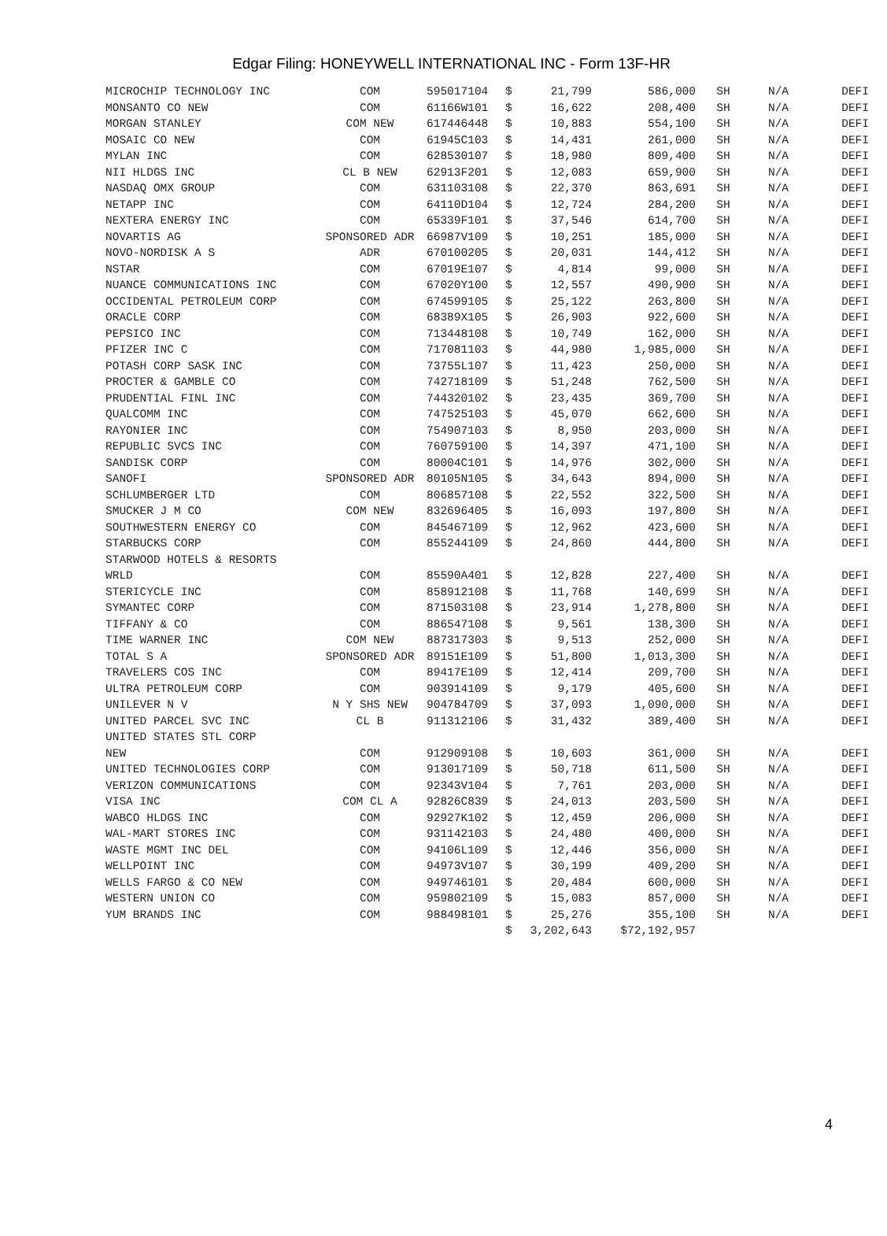Edgar Filing: HONEYWELL INTERNATIONAL INC - Form 13F-HR
| MICROCHIP TECHNOLOGY INC | COM | 595017104 | $ | 21,799 | 586,000 | SH | N/A | DEFI |
| MONSANTO CO NEW | COM | 61166W101 | $ | 16,622 | 208,400 | SH | N/A | DEFI |
| MORGAN STANLEY | COM NEW | 617446448 | $ | 10,883 | 554,100 | SH | N/A | DEFI |
| MOSAIC CO NEW | COM | 61945C103 | $ | 14,431 | 261,000 | SH | N/A | DEFI |
| MYLAN INC | COM | 628530107 | $ | 18,980 | 809,400 | SH | N/A | DEFI |
| NII HLDGS INC | CL B NEW | 62913F201 | $ | 12,083 | 659,900 | SH | N/A | DEFI |
| NASDAQ OMX GROUP | COM | 631103108 | $ | 22,370 | 863,691 | SH | N/A | DEFI |
| NETAPP INC | COM | 64110D104 | $ | 12,724 | 284,200 | SH | N/A | DEFI |
| NEXTERA ENERGY INC | COM | 65339F101 | $ | 37,546 | 614,700 | SH | N/A | DEFI |
| NOVARTIS AG | SPONSORED ADR | 66987V109 | $ | 10,251 | 185,000 | SH | N/A | DEFI |
| NOVO-NORDISK A S | ADR | 670100205 | $ | 20,031 | 144,412 | SH | N/A | DEFI |
| NSTAR | COM | 67019E107 | $ | 4,814 | 99,000 | SH | N/A | DEFI |
| NUANCE COMMUNICATIONS INC | COM | 67020Y100 | $ | 12,557 | 490,900 | SH | N/A | DEFI |
| OCCIDENTAL PETROLEUM CORP | COM | 674599105 | $ | 25,122 | 263,800 | SH | N/A | DEFI |
| ORACLE CORP | COM | 68389X105 | $ | 26,903 | 922,600 | SH | N/A | DEFI |
| PEPSICO INC | COM | 713448108 | $ | 10,749 | 162,000 | SH | N/A | DEFI |
| PFIZER INC C | COM | 717081103 | $ | 44,980 | 1,985,000 | SH | N/A | DEFI |
| POTASH CORP SASK INC | COM | 73755L107 | $ | 11,423 | 250,000 | SH | N/A | DEFI |
| PROCTER & GAMBLE CO | COM | 742718109 | $ | 51,248 | 762,500 | SH | N/A | DEFI |
| PRUDENTIAL FINL INC | COM | 744320102 | $ | 23,435 | 369,700 | SH | N/A | DEFI |
| QUALCOMM INC | COM | 747525103 | $ | 45,070 | 662,600 | SH | N/A | DEFI |
| RAYONIER INC | COM | 754907103 | $ | 8,950 | 203,000 | SH | N/A | DEFI |
| REPUBLIC SVCS INC | COM | 760759100 | $ | 14,397 | 471,100 | SH | N/A | DEFI |
| SANDISK CORP | COM | 80004C101 | $ | 14,976 | 302,000 | SH | N/A | DEFI |
| SANOFI | SPONSORED ADR | 80105N105 | $ | 34,643 | 894,000 | SH | N/A | DEFI |
| SCHLUMBERGER LTD | COM | 806857108 | $ | 22,552 | 322,500 | SH | N/A | DEFI |
| SMUCKER J M CO | COM NEW | 832696405 | $ | 16,093 | 197,800 | SH | N/A | DEFI |
| SOUTHWESTERN ENERGY CO | COM | 845467109 | $ | 12,962 | 423,600 | SH | N/A | DEFI |
| STARBUCKS CORP | COM | 855244109 | $ | 24,860 | 444,800 | SH | N/A | DEFI |
| STARWOOD HOTELS & RESORTS | | | | | | | | |
| WRLD | COM | 85590A401 | $ | 12,828 | 227,400 | SH | N/A | DEFI |
| STERICYCLE INC | COM | 858912108 | $ | 11,768 | 140,699 | SH | N/A | DEFI |
| SYMANTEC CORP | COM | 871503108 | $ | 23,914 | 1,278,800 | SH | N/A | DEFI |
| TIFFANY & CO | COM | 886547108 | $ | 9,561 | 138,300 | SH | N/A | DEFI |
| TIME WARNER INC | COM NEW | 887317303 | $ | 9,513 | 252,000 | SH | N/A | DEFI |
| TOTAL S A | SPONSORED ADR | 89151E109 | $ | 51,800 | 1,013,300 | SH | N/A | DEFI |
| TRAVELERS COS INC | COM | 89417E109 | $ | 12,414 | 209,700 | SH | N/A | DEFI |
| ULTRA PETROLEUM CORP | COM | 903914109 | $ | 9,179 | 405,600 | SH | N/A | DEFI |
| UNILEVER N V | N Y SHS NEW | 904784709 | $ | 37,093 | 1,090,000 | SH | N/A | DEFI |
| UNITED PARCEL SVC INC | CL B | 911312106 | $ | 31,432 | 389,400 | SH | N/A | DEFI |
| UNITED STATES STL CORP | | | | | | | | |
| NEW | COM | 912909108 | $ | 10,603 | 361,000 | SH | N/A | DEFI |
| UNITED TECHNOLOGIES CORP | COM | 913017109 | $ | 50,718 | 611,500 | SH | N/A | DEFI |
| VERIZON COMMUNICATIONS | COM | 92343V104 | $ | 7,761 | 203,000 | SH | N/A | DEFI |
| VISA INC | COM CL A | 92826C839 | $ | 24,013 | 203,500 | SH | N/A | DEFI |
| WABCO HLDGS INC | COM | 92927K102 | $ | 12,459 | 206,000 | SH | N/A | DEFI |
| WAL-MART STORES INC | COM | 931142103 | $ | 24,480 | 400,000 | SH | N/A | DEFI |
| WASTE MGMT INC DEL | COM | 94106L109 | $ | 12,446 | 356,000 | SH | N/A | DEFI |
| WELLPOINT INC | COM | 94973V107 | $ | 30,199 | 409,200 | SH | N/A | DEFI |
| WELLS FARGO & CO NEW | COM | 949746101 | $ | 20,484 | 600,000 | SH | N/A | DEFI |
| WESTERN UNION CO | COM | 959802109 | $ | 15,083 | 857,000 | SH | N/A | DEFI |
| YUM BRANDS INC | COM | 988498101 | $ | 25,276 | 355,100 | SH | N/A | DEFI |
| | | | $ | 3,202,643 | $72,192,957 | | | |
4